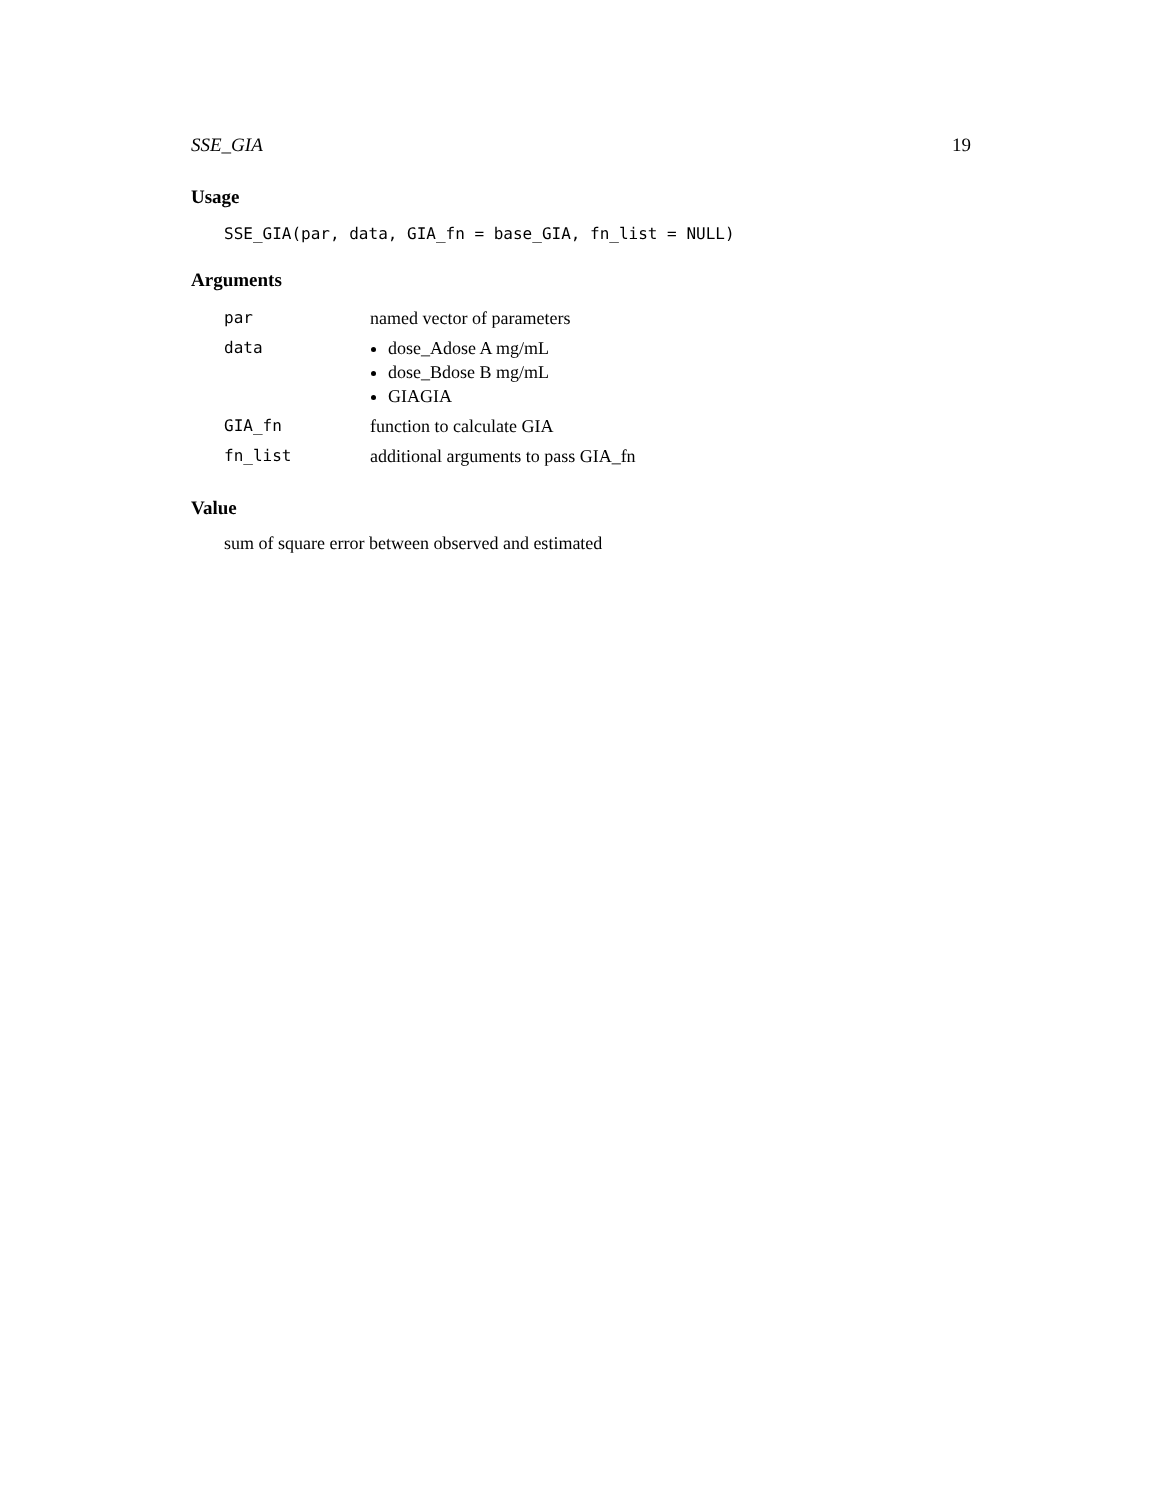SSE_GIA 19
Usage
SSE_GIA(par, data, GIA_fn = base_GIA, fn_list = NULL)
Arguments
| par | named vector of parameters |
| data | dose_Adose A mg/mL dose_Bdose B mg/mL GIAGIA |
| GIA_fn | function to calculate GIA |
| fn_list | additional arguments to pass GIA_fn |
Value
sum of square error between observed and estimated